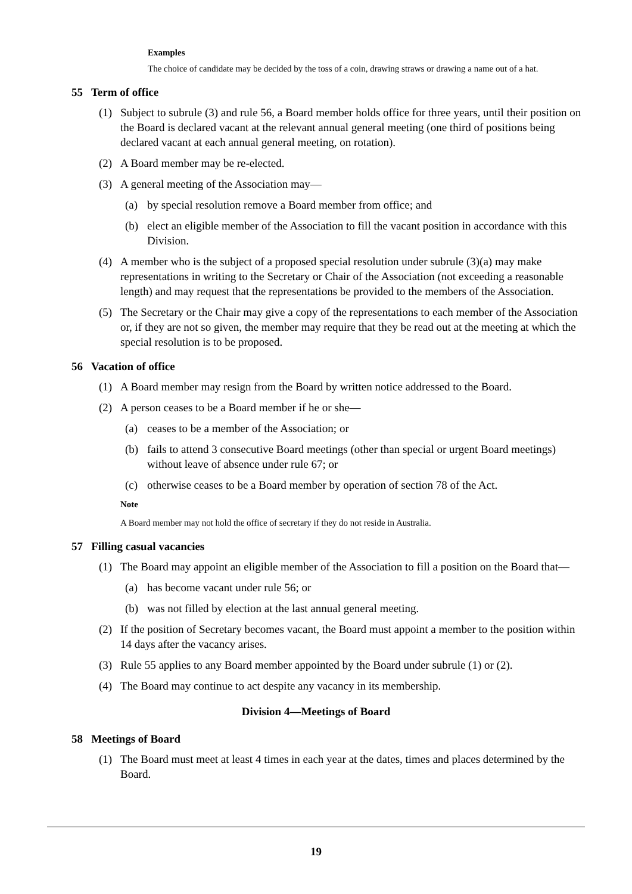Examples
The choice of candidate may be decided by the toss of a coin, drawing straws or drawing a name out of a hat.
55 Term of office
(1) Subject to subrule (3) and rule 56, a Board member holds office for three years, until their position on the Board is declared vacant at the relevant annual general meeting (one third of positions being declared vacant at each annual general meeting, on rotation).
(2) A Board member may be re-elected.
(3) A general meeting of the Association may—
(a) by special resolution remove a Board member from office; and
(b) elect an eligible member of the Association to fill the vacant position in accordance with this Division.
(4) A member who is the subject of a proposed special resolution under subrule (3)(a) may make representations in writing to the Secretary or Chair of the Association (not exceeding a reasonable length) and may request that the representations be provided to the members of the Association.
(5) The Secretary or the Chair may give a copy of the representations to each member of the Association or, if they are not so given, the member may require that they be read out at the meeting at which the special resolution is to be proposed.
56 Vacation of office
(1) A Board member may resign from the Board by written notice addressed to the Board.
(2) A person ceases to be a Board member if he or she—
(a) ceases to be a member of the Association; or
(b) fails to attend 3 consecutive Board meetings (other than special or urgent Board meetings) without leave of absence under rule 67; or
(c) otherwise ceases to be a Board member by operation of section 78 of the Act.
Note
A Board member may not hold the office of secretary if they do not reside in Australia.
57 Filling casual vacancies
(1) The Board may appoint an eligible member of the Association to fill a position on the Board that—
(a) has become vacant under rule 56; or
(b) was not filled by election at the last annual general meeting.
(2) If the position of Secretary becomes vacant, the Board must appoint a member to the position within 14 days after the vacancy arises.
(3) Rule 55 applies to any Board member appointed by the Board under subrule (1) or (2).
(4) The Board may continue to act despite any vacancy in its membership.
Division 4—Meetings of Board
58 Meetings of Board
(1) The Board must meet at least 4 times in each year at the dates, times and places determined by the Board.
19